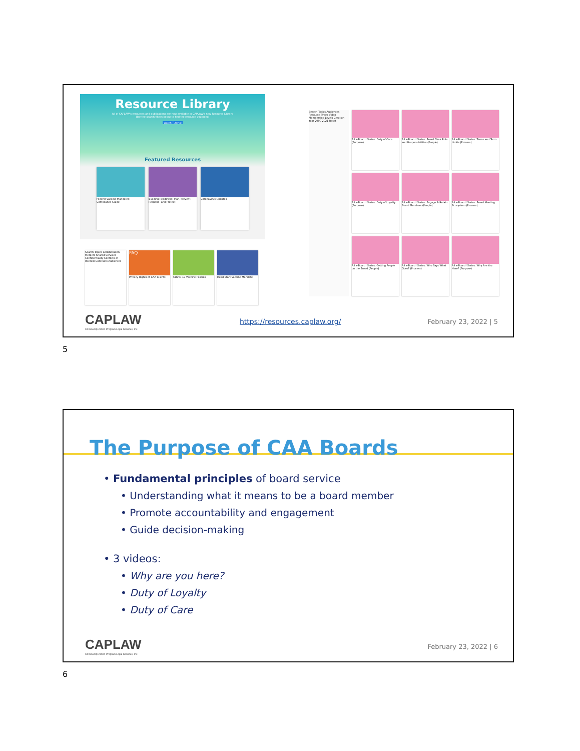Resource Library
All of CAPLAW's resources and publications are now available in CAPLAW's new Resource Library. Use the search filters below to find the resource you need.
Watch Tutorial
Featured Resources
Federal Vaccine Mandates: Compliance Guide
Building Readiness: Plan, Prevent, Respond, and Protect
Coronavirus Updates
Search Topics Collaboration Mergers Shared Services Confidentiality Conflicts of Interest Contracts Audiences
FAQ
Privacy Rights of CAA Clients
COVID-19 Vaccine Policies Head Start Vaccine Mandate
Search Topics Audiences Resource Types Video Membership Levels Creation Year 2000 2021 Reset
All a-Board! Series: Duty of Care (Purpose)
All a-Board! Series: Board Chair Role and Responsibilities (People)
All a-Board! Series: Terms and Term Limits (Process)
All a-Board! Series: Duty of Loyalty (Purpose)
All a-Board! Series: Engage & Retain Board Members (People)
All a-Board! Series: Board Meeting Ecosystem (Process)
All a-Board! Series: Getting People on the Board (People)
All a-Board! Series: Who Says What Goes? (Process)
All a-Board! Series: Why Are You Here? (Purpose)
CAPLAW
Community Action Program Legal Services, Inc
https://resources.caplaw.org/ February 23, 2022 | 5
5
The Purpose of CAA Boards
• Fundamental principles of board service
• Understanding what it means to be a board member
• Promote accountability and engagement
• Guide decision-making
• 3 videos:
• Why are you here?
• Duty of Loyalty
• Duty of Care
CAPLAW
Community Action Program Legal Services, Inc
February 23, 2022 | 6
6